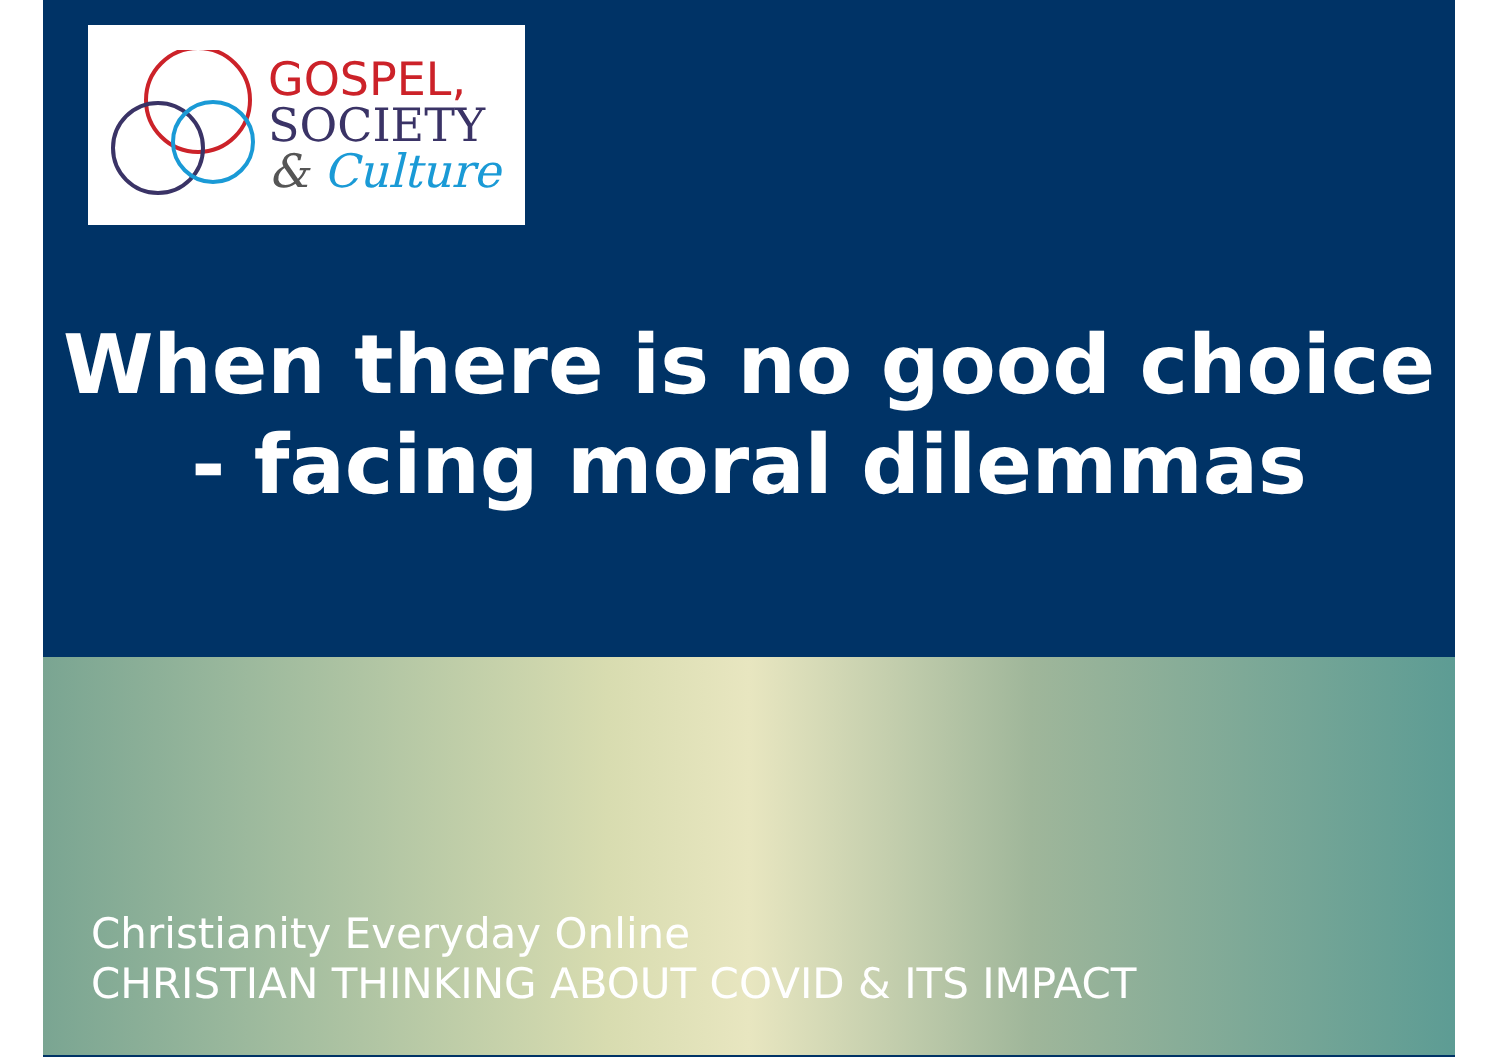GOSPEL,
SOCIETY
& Culture
When there is no good choice
- facing moral dilemmas
Christianity Everyday Online
CHRISTIAN THINKING ABOUT COVID & ITS IMPACT